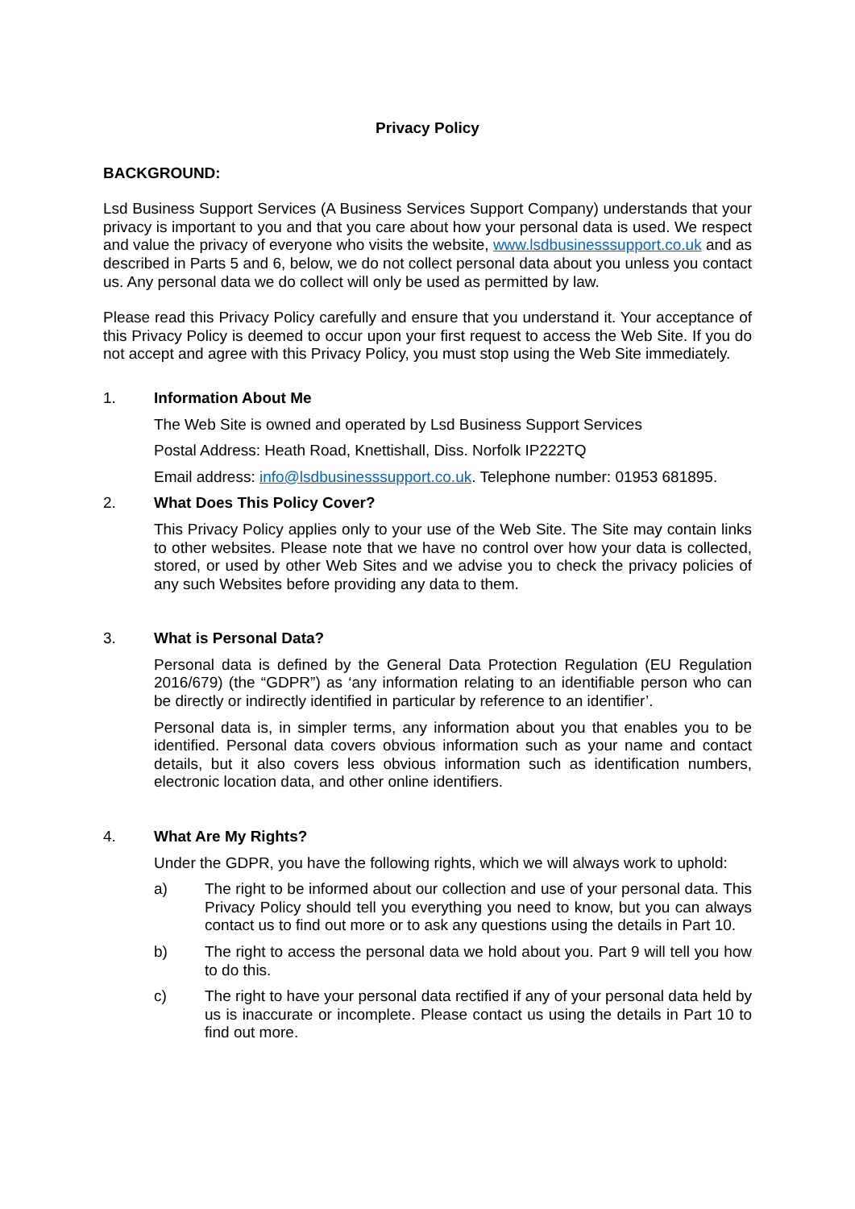Privacy Policy
BACKGROUND:
Lsd Business Support Services (A Business Services Support Company) understands that your privacy is important to you and that you care about how your personal data is used. We respect and value the privacy of everyone who visits the website, www.lsdbusinesssupport.co.uk and as described in Parts 5 and 6, below, we do not collect personal data about you unless you contact us. Any personal data we do collect will only be used as permitted by law.
Please read this Privacy Policy carefully and ensure that you understand it. Your acceptance of this Privacy Policy is deemed to occur upon your first request to access the Web Site. If you do not accept and agree with this Privacy Policy, you must stop using the Web Site immediately.
1. Information About Me
The Web Site is owned and operated by Lsd Business Support Services
Postal Address: Heath Road, Knettishall, Diss. Norfolk IP222TQ
Email address: info@lsdbusinesssupport.co.uk. Telephone number: 01953 681895.
2. What Does This Policy Cover?
This Privacy Policy applies only to your use of the Web Site. The Site may contain links to other websites. Please note that we have no control over how your data is collected, stored, or used by other Web Sites and we advise you to check the privacy policies of any such Websites before providing any data to them.
3. What is Personal Data?
Personal data is defined by the General Data Protection Regulation (EU Regulation 2016/679) (the “GDPR”) as ‘any information relating to an identifiable person who can be directly or indirectly identified in particular by reference to an identifier’.
Personal data is, in simpler terms, any information about you that enables you to be identified. Personal data covers obvious information such as your name and contact details, but it also covers less obvious information such as identification numbers, electronic location data, and other online identifiers.
4. What Are My Rights?
Under the GDPR, you have the following rights, which we will always work to uphold:
a) The right to be informed about our collection and use of your personal data. This Privacy Policy should tell you everything you need to know, but you can always contact us to find out more or to ask any questions using the details in Part 10.
b) The right to access the personal data we hold about you. Part 9 will tell you how to do this.
c) The right to have your personal data rectified if any of your personal data held by us is inaccurate or incomplete. Please contact us using the details in Part 10 to find out more.